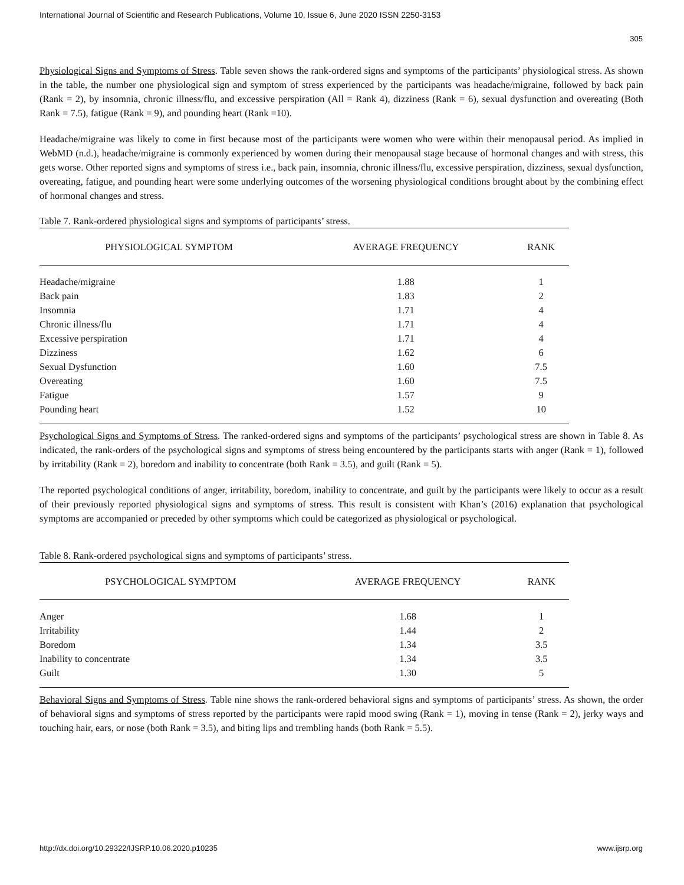International Journal of Scientific and Research Publications, Volume 10, Issue 6, June 2020 ISSN 2250-3153
305
Physiological Signs and Symptoms of Stress. Table seven shows the rank-ordered signs and symptoms of the participants’ physiological stress. As shown in the table, the number one physiological sign and symptom of stress experienced by the participants was headache/migraine, followed by back pain (Rank = 2), by insomnia, chronic illness/flu, and excessive perspiration (All = Rank 4), dizziness (Rank = 6), sexual dysfunction and overeating (Both Rank = 7.5), fatigue (Rank = 9), and pounding heart (Rank =10).
Headache/migraine was likely to come in first because most of the participants were women who were within their menopausal period. As implied in WebMD (n.d.), headache/migraine is commonly experienced by women during their menopausal stage because of hormonal changes and with stress, this gets worse. Other reported signs and symptoms of stress i.e., back pain, insomnia, chronic illness/flu, excessive perspiration, dizziness, sexual dysfunction, overeating, fatigue, and pounding heart were some underlying outcomes of the worsening physiological conditions brought about by the combining effect of hormonal changes and stress.
Table 7. Rank-ordered physiological signs and symptoms of participants’ stress.
| PHYSIOLOGICAL SYMPTOM | AVERAGE FREQUENCY | RANK |
| --- | --- | --- |
| Headache/migraine | 1.88 | 1 |
| Back pain | 1.83 | 2 |
| Insomnia | 1.71 | 4 |
| Chronic illness/flu | 1.71 | 4 |
| Excessive perspiration | 1.71 | 4 |
| Dizziness | 1.62 | 6 |
| Sexual Dysfunction | 1.60 | 7.5 |
| Overeating | 1.60 | 7.5 |
| Fatigue | 1.57 | 9 |
| Pounding heart | 1.52 | 10 |
Psychological Signs and Symptoms of Stress. The ranked-ordered signs and symptoms of the participants’ psychological stress are shown in Table 8. As indicated, the rank-orders of the psychological signs and symptoms of stress being encountered by the participants starts with anger (Rank = 1), followed by irritability (Rank = 2), boredom and inability to concentrate (both Rank = 3.5), and guilt (Rank = 5).
The reported psychological conditions of anger, irritability, boredom, inability to concentrate, and guilt by the participants were likely to occur as a result of their previously reported physiological signs and symptoms of stress. This result is consistent with Khan’s (2016) explanation that psychological symptoms are accompanied or preceded by other symptoms which could be categorized as physiological or psychological.
Table 8. Rank-ordered psychological signs and symptoms of participants’ stress.
| PSYCHOLOGICAL SYMPTOM | AVERAGE FREQUENCY | RANK |
| --- | --- | --- |
| Anger | 1.68 | 1 |
| Irritability | 1.44 | 2 |
| Boredom | 1.34 | 3.5 |
| Inability to concentrate | 1.34 | 3.5 |
| Guilt | 1.30 | 5 |
Behavioral Signs and Symptoms of Stress. Table nine shows the rank-ordered behavioral signs and symptoms of participants’ stress. As shown, the order of behavioral signs and symptoms of stress reported by the participants were rapid mood swing (Rank = 1), moving in tense (Rank = 2), jerky ways and touching hair, ears, or nose (both Rank = 3.5), and biting lips and trembling hands (both Rank = 5.5).
http://dx.doi.org/10.29322/IJSRP.10.06.2020.p10235 www.ijsrp.org